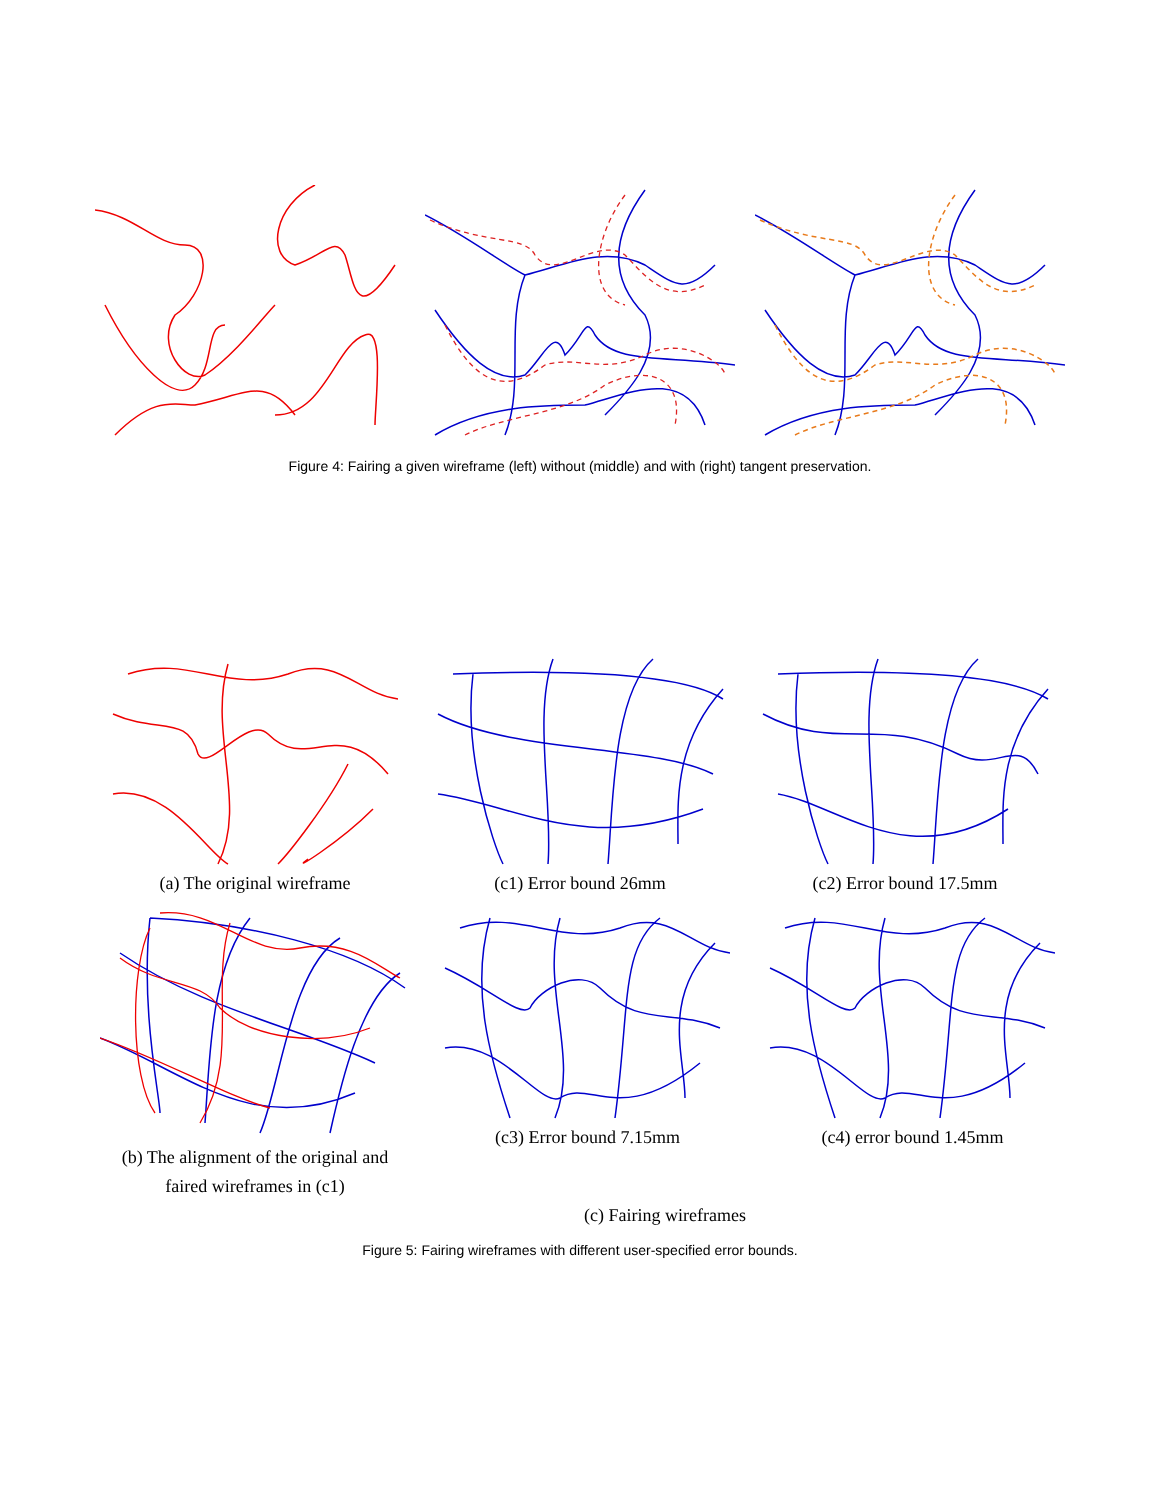Figure 4: Fairing a given wireframe (left) without (middle) and with (right) tangent preservation.
(a) The original wireframe (c1) Error bound 26mm (c2) Error bound 17.5mm
(b) The alignment of the original and
faired wireframes in (c1)
(c3) Error bound 7.15mm (c4) error bound 1.45mm
(c) Fairing wireframes
Figure 5: Fairing wireframes with different user-specified error bounds.